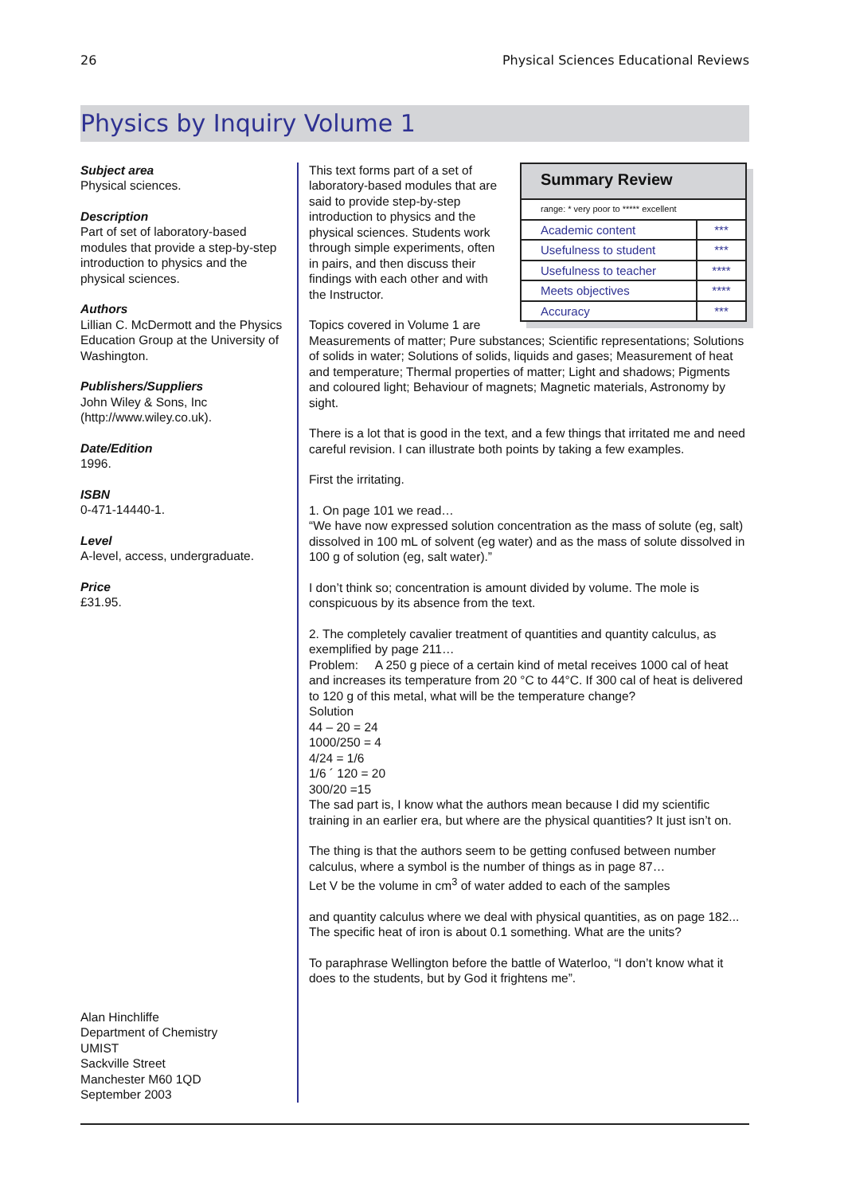26 Physical Sciences Educational Reviews
Physics by Inquiry Volume 1
Subject area
Physical sciences.
Description
Part of set of laboratory-based modules that provide a step-by-step introduction to physics and the physical sciences.
Authors
Lillian C. McDermott and the Physics Education Group at the University of Washington.
Publishers/Suppliers
John Wiley & Sons, Inc (http://www.wiley.co.uk).
Date/Edition
1996.
ISBN
0-471-14440-1.
Level
A-level, access, undergraduate.
Price
£31.95.
Alan Hinchliffe
Department of Chemistry
UMIST
Sackville Street
Manchester M60 1QD
September 2003
| Summary Review | |
| --- | --- |
| range: * very poor to ***** excellent | |
| Academic content | *** |
| Usefulness to student | *** |
| Usefulness to teacher | **** |
| Meets objectives | **** |
| Accuracy | *** |
This text forms part of a set of laboratory-based modules that are said to provide step-by-step introduction to physics and the physical sciences. Students work through simple experiments, often in pairs, and then discuss their findings with each other and with the Instructor.
Topics covered in Volume 1 are
Measurements of matter; Pure substances; Scientific representations; Solutions of solids in water; Solutions of solids, liquids and gases; Measurement of heat and temperature; Thermal properties of matter; Light and shadows; Pigments and coloured light; Behaviour of magnets; Magnetic materials, Astronomy by sight.
There is a lot that is good in the text, and a few things that irritated me and need careful revision. I can illustrate both points by taking a few examples.
First the irritating.
1. On page 101 we read…
“We have now expressed solution concentration as the mass of solute (eg, salt) dissolved in 100 mL of solvent (eg water) and as the mass of solute dissolved in 100 g of solution (eg, salt water).”
I don’t think so; concentration is amount divided by volume. The mole is conspicuous by its absence from the text.
2. The completely cavalier treatment of quantities and quantity calculus, as exemplified by page 211…
Problem: A 250 g piece of a certain kind of metal receives 1000 cal of heat and increases its temperature from 20 °C to 44°C. If 300 cal of heat is delivered to 120 g of this metal, what will be the temperature change?
Solution
44 – 20 = 24
1000/250 = 4
4/24 = 1/6
1/6 ´ 120 = 20
300/20 =15
The sad part is, I know what the authors mean because I did my scientific training in an earlier era, but where are the physical quantities? It just isn’t on.
The thing is that the authors seem to be getting confused between number calculus, where a symbol is the number of things as in page 87…
Let V be the volume in cm<sup>3</sup> of water added to each of the samples
and quantity calculus where we deal with physical quantities, as on page 182...
The specific heat of iron is about 0.1 something. What are the units?
To paraphrase Wellington before the battle of Waterloo, “I don’t know what it does to the students, but by God it frightens me”.